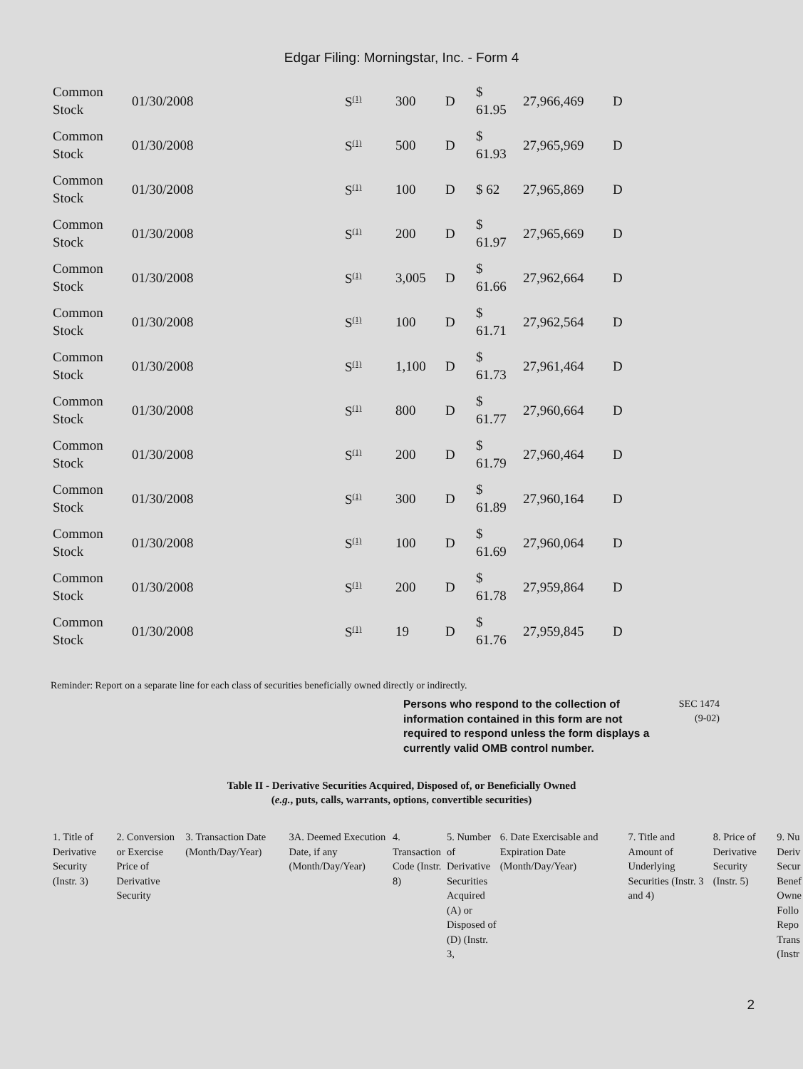Edgar Filing: Morningstar, Inc. - Form 4
| Common Stock | 01/30/2008 | S<sup>(1)</sup> | 300 | D | $ 61.95 | 27,966,469 | D |
| Common Stock | 01/30/2008 | S<sup>(1)</sup> | 500 | D | $ 61.93 | 27,965,969 | D |
| Common Stock | 01/30/2008 | S<sup>(1)</sup> | 100 | D | $ 62 | 27,965,869 | D |
| Common Stock | 01/30/2008 | S<sup>(1)</sup> | 200 | D | $ 61.97 | 27,965,669 | D |
| Common Stock | 01/30/2008 | S<sup>(1)</sup> | 3,005 | D | $ 61.66 | 27,962,664 | D |
| Common Stock | 01/30/2008 | S<sup>(1)</sup> | 100 | D | $ 61.71 | 27,962,564 | D |
| Common Stock | 01/30/2008 | S<sup>(1)</sup> | 1,100 | D | $ 61.73 | 27,961,464 | D |
| Common Stock | 01/30/2008 | S<sup>(1)</sup> | 800 | D | $ 61.77 | 27,960,664 | D |
| Common Stock | 01/30/2008 | S<sup>(1)</sup> | 200 | D | $ 61.79 | 27,960,464 | D |
| Common Stock | 01/30/2008 | S<sup>(1)</sup> | 300 | D | $ 61.89 | 27,960,164 | D |
| Common Stock | 01/30/2008 | S<sup>(1)</sup> | 100 | D | $ 61.69 | 27,960,064 | D |
| Common Stock | 01/30/2008 | S<sup>(1)</sup> | 200 | D | $ 61.78 | 27,959,864 | D |
| Common Stock | 01/30/2008 | S<sup>(1)</sup> | 19 | D | $ 61.76 | 27,959,845 | D |
Reminder: Report on a separate line for each class of securities beneficially owned directly or indirectly.
Persons who respond to the collection of information contained in this form are not required to respond unless the form displays a currently valid OMB control number.
SEC 1474
(9-02)
Table II - Derivative Securities Acquired, Disposed of, or Beneficially Owned
(e.g., puts, calls, warrants, options, convertible securities)
| 1. Title of Derivative Security (Instr. 3) | 2. Conversion or Exercise Price of Derivative Security | 3. Transaction Date (Month/Day/Year) | 3A. Deemed Execution Date, if any (Month/Day/Year) | 4. Transaction Code (Instr. 8) | 5. Number of Derivative Securities Acquired (A) or Disposed of (D) (Instr. 3, | 6. Date Exercisable and Expiration Date (Month/Day/Year) | 7. Title and Amount of Underlying Securities (Instr. 3 and 4) | 8. Price of Derivative Security (Instr. 5) | 9. Nu Deriv Secur Benef Owne Follo Repo Trans (Instr |
2